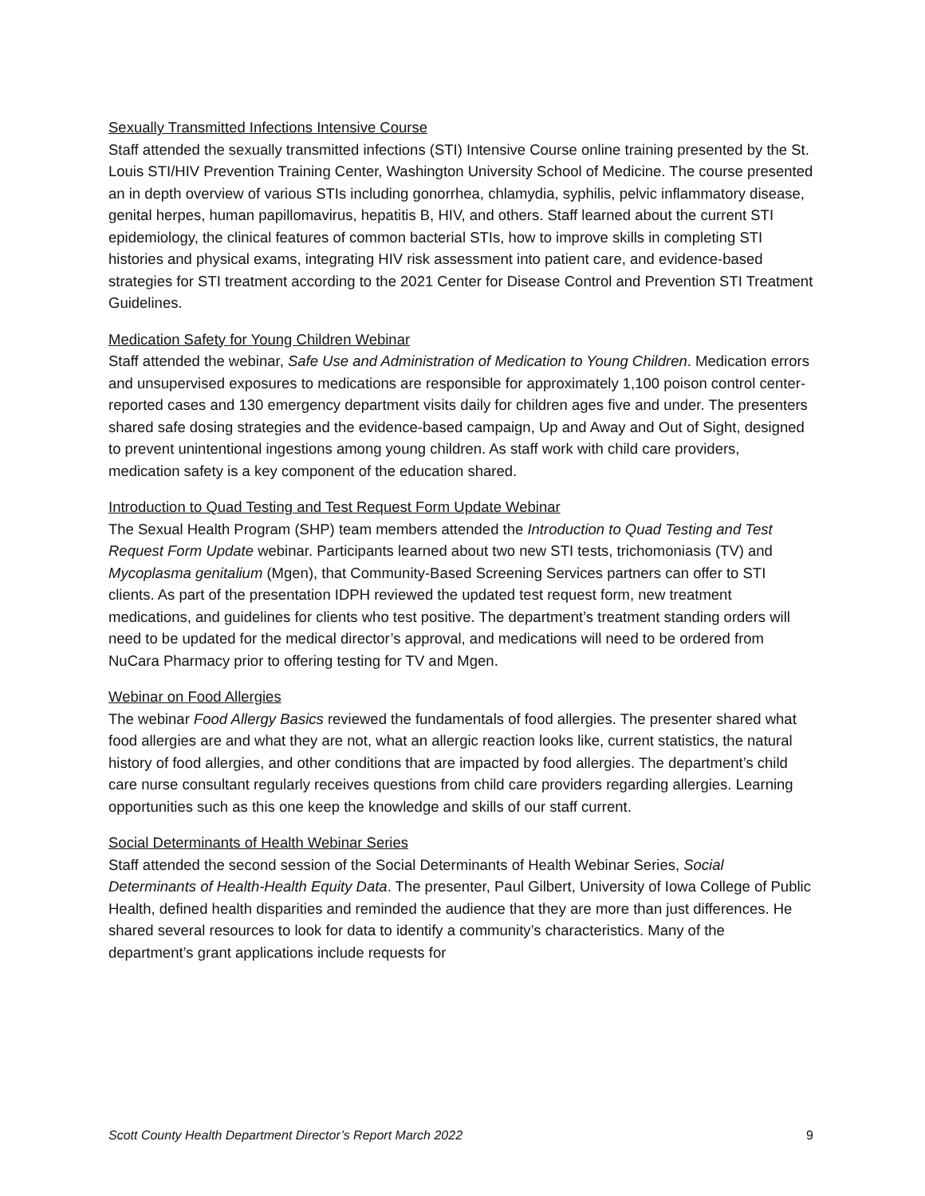Sexually Transmitted Infections Intensive Course
Staff attended the sexually transmitted infections (STI) Intensive Course online training presented by the St. Louis STI/HIV Prevention Training Center, Washington University School of Medicine. The course presented an in depth overview of various STIs including gonorrhea, chlamydia, syphilis, pelvic inflammatory disease, genital herpes, human papillomavirus, hepatitis B, HIV, and others. Staff learned about the current STI epidemiology, the clinical features of common bacterial STIs, how to improve skills in completing STI histories and physical exams, integrating HIV risk assessment into patient care, and evidence-based strategies for STI treatment according to the 2021 Center for Disease Control and Prevention STI Treatment Guidelines.
Medication Safety for Young Children Webinar
Staff attended the webinar, Safe Use and Administration of Medication to Young Children. Medication errors and unsupervised exposures to medications are responsible for approximately 1,100 poison control center-reported cases and 130 emergency department visits daily for children ages five and under. The presenters shared safe dosing strategies and the evidence-based campaign, Up and Away and Out of Sight, designed to prevent unintentional ingestions among young children. As staff work with child care providers, medication safety is a key component of the education shared.
Introduction to Quad Testing and Test Request Form Update Webinar
The Sexual Health Program (SHP) team members attended the Introduction to Quad Testing and Test Request Form Update webinar. Participants learned about two new STI tests, trichomoniasis (TV) and Mycoplasma genitalium (Mgen), that Community-Based Screening Services partners can offer to STI clients. As part of the presentation IDPH reviewed the updated test request form, new treatment medications, and guidelines for clients who test positive. The department’s treatment standing orders will need to be updated for the medical director’s approval, and medications will need to be ordered from NuCara Pharmacy prior to offering testing for TV and Mgen.
Webinar on Food Allergies
The webinar Food Allergy Basics reviewed the fundamentals of food allergies. The presenter shared what food allergies are and what they are not, what an allergic reaction looks like, current statistics, the natural history of food allergies, and other conditions that are impacted by food allergies. The department’s child care nurse consultant regularly receives questions from child care providers regarding allergies. Learning opportunities such as this one keep the knowledge and skills of our staff current.
Social Determinants of Health Webinar Series
Staff attended the second session of the Social Determinants of Health Webinar Series, Social Determinants of Health-Health Equity Data. The presenter, Paul Gilbert, University of Iowa College of Public Health, defined health disparities and reminded the audience that they are more than just differences. He shared several resources to look for data to identify a community’s characteristics. Many of the department’s grant applications include requests for
Scott County Health Department Director’s Report March 2022 9